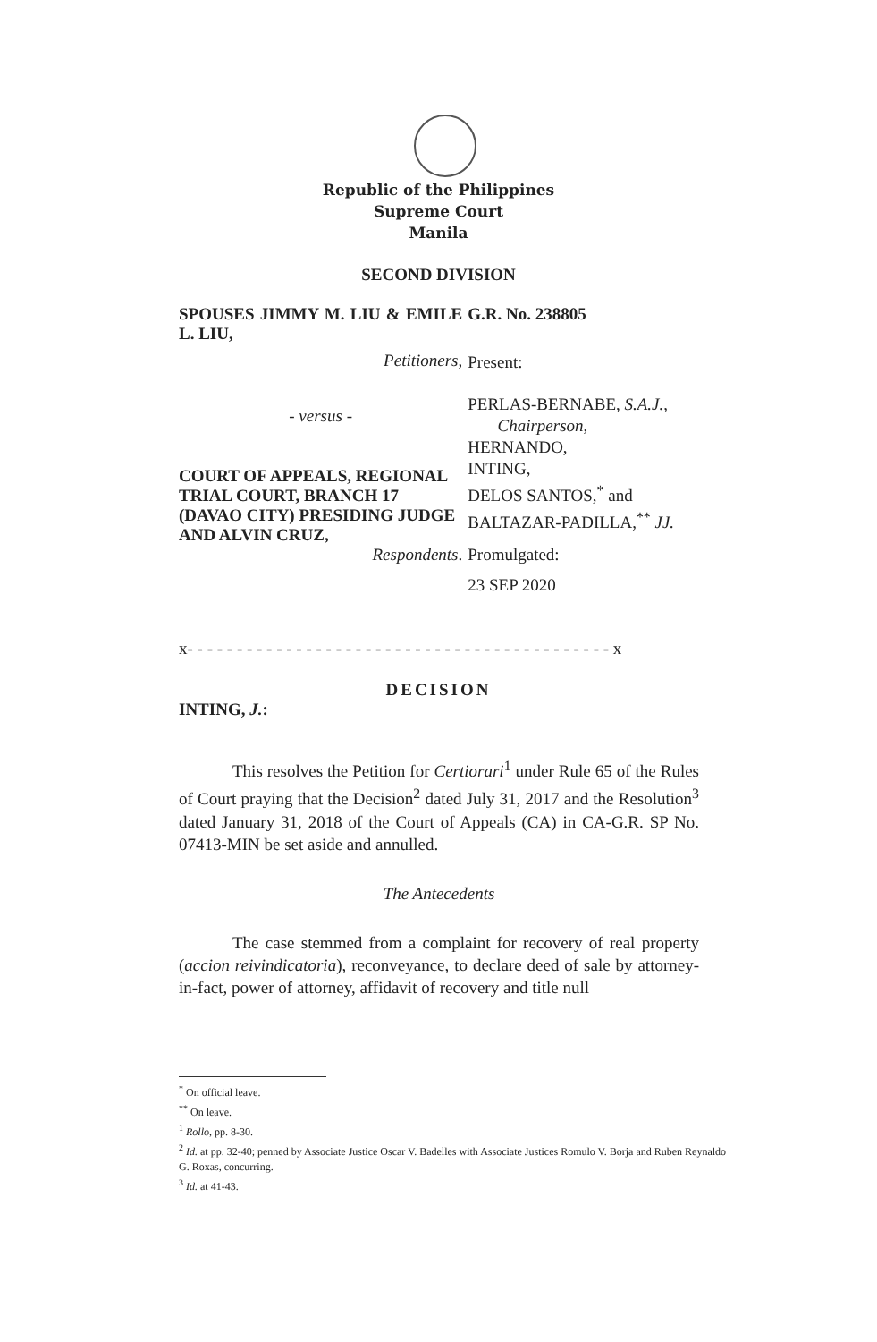Republic of the Philippines
Supreme Court
Manila
SECOND DIVISION
SPOUSES JIMMY M. LIU & EMILE L. LIU,
Petitioners,
- versus -
COURT OF APPEALS, REGIONAL TRIAL COURT, BRANCH 17 (DAVAO CITY) PRESIDING JUDGE AND ALVIN CRUZ,
Respondents.
G.R. No. 238805
Present:
PERLAS-BERNABE, S.A.J.,
Chairperson,
HERNANDO,
INTING,
DELOS SANTOS,<sup>*</sup> and
BALTAZAR-PADILLA,<sup>**</sup> JJ.
Promulgated:
23 SEP 2020
x- - - - - - - - - - - - - - - - - - - - - - - - - - - - - - - - - - - - - - - - - - - x
DECISION
INTING, J.:
This resolves the Petition for Certiorari<sup>1</sup> under Rule 65 of the Rules of Court praying that the Decision<sup>2</sup> dated July 31, 2017 and the Resolution<sup>3</sup> dated January 31, 2018 of the Court of Appeals (CA) in CA-G.R. SP No. 07413-MIN be set aside and annulled.
The Antecedents
The case stemmed from a complaint for recovery of real property (accion reivindicatoria), reconveyance, to declare deed of sale by attorney-in-fact, power of attorney, affidavit of recovery and title null
<sup>*</sup> On official leave.
<sup>**</sup> On leave.
<sup>1</sup> Rollo, pp. 8-30.
<sup>2</sup> Id. at pp. 32-40; penned by Associate Justice Oscar V. Badelles with Associate Justices Romulo V. Borja and Ruben Reynaldo G. Roxas, concurring.
<sup>3</sup> Id. at 41-43.